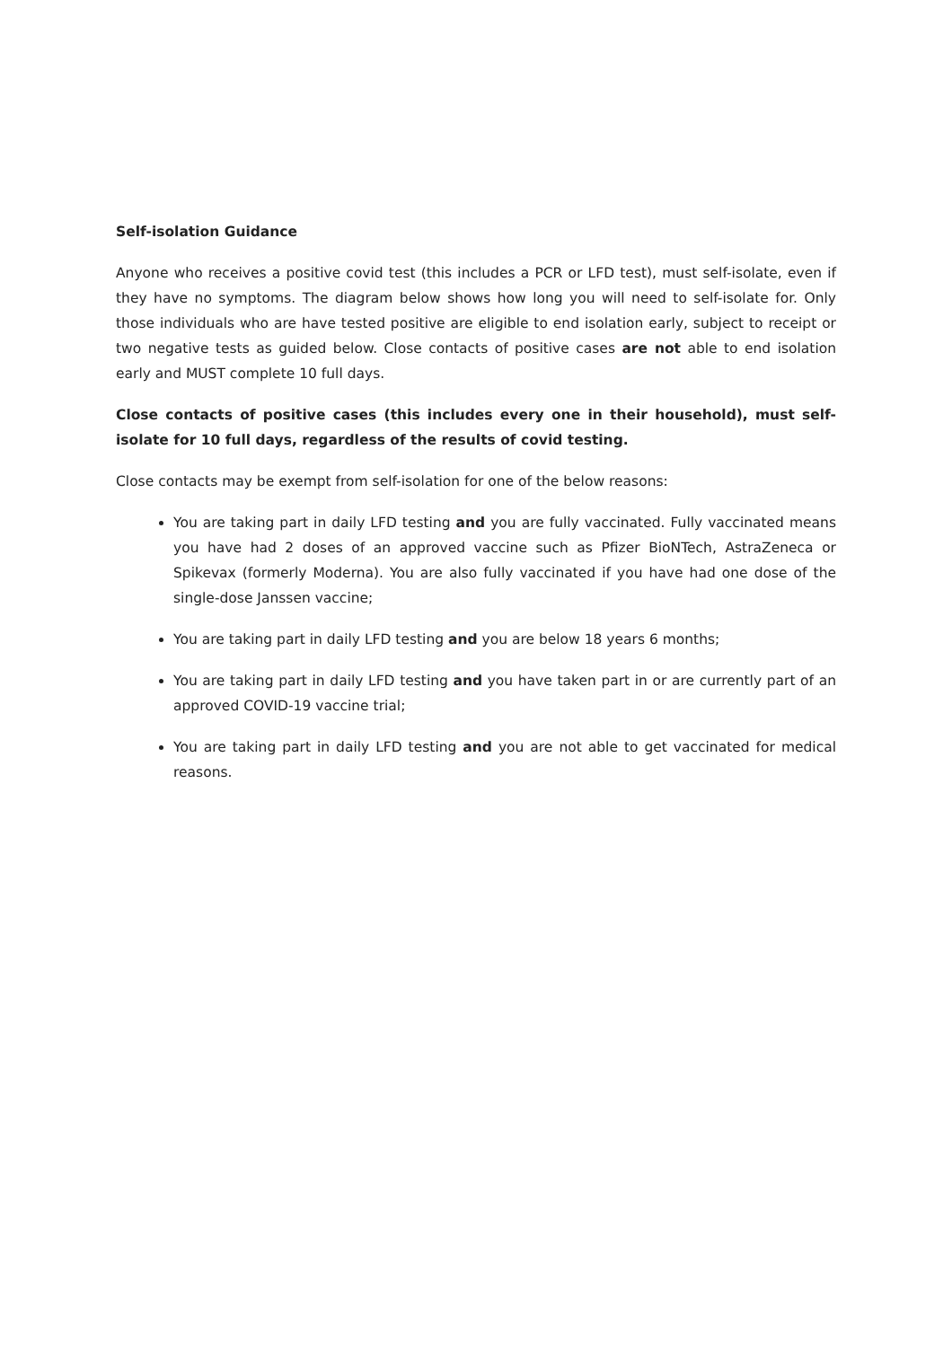Self-isolation Guidance
Anyone who receives a positive covid test (this includes a PCR or LFD test), must self-isolate, even if they have no symptoms. The diagram below shows how long you will need to self-isolate for. Only those individuals who are have tested positive are eligible to end isolation early, subject to receipt or two negative tests as guided below. Close contacts of positive cases are not able to end isolation early and MUST complete 10 full days.
Close contacts of positive cases (this includes every one in their household), must self-isolate for 10 full days, regardless of the results of covid testing.
Close contacts may be exempt from self-isolation for one of the below reasons:
You are taking part in daily LFD testing and you are fully vaccinated. Fully vaccinated means you have had 2 doses of an approved vaccine such as Pfizer BioNTech, AstraZeneca or Spikevax (formerly Moderna). You are also fully vaccinated if you have had one dose of the single-dose Janssen vaccine;
You are taking part in daily LFD testing and you are below 18 years 6 months;
You are taking part in daily LFD testing and you have taken part in or are currently part of an approved COVID-19 vaccine trial;
You are taking part in daily LFD testing and you are not able to get vaccinated for medical reasons.